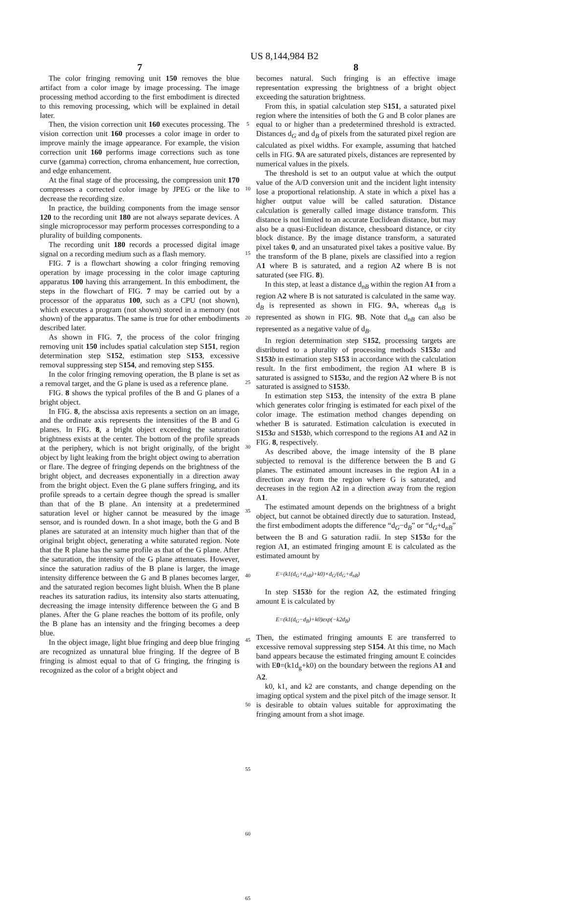US 8,144,984 B2
7
The color fringing removing unit 150 removes the blue artifact from a color image by image processing. The image processing method according to the first embodiment is directed to this removing processing, which will be explained in detail later.
Then, the vision correction unit 160 executes processing. The vision correction unit 160 processes a color image in order to improve mainly the image appearance. For example, the vision correction unit 160 performs image corrections such as tone curve (gamma) correction, chroma enhancement, hue correction, and edge enhancement.
At the final stage of the processing, the compression unit 170 compresses a corrected color image by JPEG or the like to decrease the recording size.
In practice, the building components from the image sensor 120 to the recording unit 180 are not always separate devices. A single microprocessor may perform processes corresponding to a plurality of building components.
The recording unit 180 records a processed digital image signal on a recording medium such as a flash memory.
FIG. 7 is a flowchart showing a color fringing removing operation by image processing in the color image capturing apparatus 100 having this arrangement. In this embodiment, the steps in the flowchart of FIG. 7 may be carried out by a processor of the apparatus 100, such as a CPU (not shown), which executes a program (not shown) stored in a memory (not shown) of the apparatus. The same is true for other embodiments described later.
As shown in FIG. 7, the process of the color fringing removing unit 150 includes spatial calculation step S151, region determination step S152, estimation step S153, excessive removal suppressing step S154, and removing step S155.
In the color fringing removing operation, the B plane is set as a removal target, and the G plane is used as a reference plane.
FIG. 8 shows the typical profiles of the B and G planes of a bright object.
In FIG. 8, the abscissa axis represents a section on an image, and the ordinate axis represents the intensities of the B and G planes. In FIG. 8, a bright object exceeding the saturation brightness exists at the center. The bottom of the profile spreads at the periphery, which is not bright originally, of the bright object by light leaking from the bright object owing to aberration or flare. The degree of fringing depends on the brightness of the bright object, and decreases exponentially in a direction away from the bright object. Even the G plane suffers fringing, and its profile spreads to a certain degree though the spread is smaller than that of the B plane. An intensity at a predetermined saturation level or higher cannot be measured by the image sensor, and is rounded down. In a shot image, both the G and B planes are saturated at an intensity much higher than that of the original bright object, generating a white saturated region. Note that the R plane has the same profile as that of the G plane. After the saturation, the intensity of the G plane attenuates. However, since the saturation radius of the B plane is larger, the image intensity difference between the G and B planes becomes larger, and the saturated region becomes light bluish. When the B plane reaches its saturation radius, its intensity also starts attenuating, decreasing the image intensity difference between the G and B planes. After the G plane reaches the bottom of its profile, only the B plane has an intensity and the fringing becomes a deep blue.
In the object image, light blue fringing and deep blue fringing are recognized as unnatural blue fringing. If the degree of B fringing is almost equal to that of G fringing, the fringing is recognized as the color of a bright object and
5
10
15
20
25
30
35
40
45
50
55
60
65
8
becomes natural. Such fringing is an effective image representation expressing the brightness of a bright object exceeding the saturation brightness.
From this, in spatial calculation step S151, a saturated pixel region where the intensities of both the G and B color planes are equal to or higher than a predetermined threshold is extracted. Distances d<sub>G</sub> and d<sub>B</sub> of pixels from the saturated pixel region are calculated as pixel widths. For example, assuming that hatched cells in FIG. 9 A are saturated pixels, distances are represented by numerical values in the pixels.
The threshold is set to an output value at which the output value of the A/D conversion unit and the incident light intensity lose a proportional relationship. A state in which a pixel has a higher output value will be called saturation. Distance calculation is generally called image distance transform. This distance is not limited to an accurate Euclidean distance, but may also be a quasi-Euclidean distance, chessboard distance, or city block distance. By the image distance transform, a saturated pixel takes 0, and an unsaturated pixel takes a positive value. By the transform of the B plane, pixels are classified into a region A1 where B is saturated, and a region A2 where B is not saturated (see FIG. 8).
In this step, at least a distance d<sub>nB</sub> within the region A1 from a region A2 where B is not saturated is calculated in the same way. d<sub>B</sub> is represented as shown in FIG. 9 A, whereas d<sub>nB</sub> is represented as shown in FIG. 9 B. Note that d<sub>nB</sub> can also be represented as a negative value of d<sub>B</sub>.
In region determination step S152, processing targets are distributed to a plurality of processing methods S153 a and S153 b in estimation step S153 in accordance with the calculation result. In the first embodiment, the region A1 where B is saturated is assigned to S153 a, and the region A2 where B is not saturated is assigned to S153 b.
In estimation step S153, the intensity of the extra B plane which generates color fringing is estimated for each pixel of the color image. The estimation method changes depending on whether B is saturated. Estimation calculation is executed in S153 a and S153 b, which correspond to the regions A1 and A2 in FIG. 8, respectively.
As described above, the image intensity of the B plane subjected to removal is the difference between the B and G planes. The estimated amount increases in the region A1 in a direction away from the region where G is saturated, and decreases in the region A2 in a direction away from the region A1.
The estimated amount depends on the brightness of a bright object, but cannot be obtained directly due to saturation. Instead, the first embodiment adopts the difference “d<sub>G</sub>−d<sub>B</sub>” or “d<sub>G</sub>+d<sub>nB</sub>” between the B and G saturation radii. In step S153 a for the region A1, an estimated fringing amount E is calculated as the estimated amount by
E=(k1(d<sub>G</sub>+d<sub>nB</sub>)+k0)×d<sub>G</sub>/(d<sub>G</sub>+d<sub>nB</sub>)
In step S153 b for the region A2, the estimated fringing amount E is calculated by
E=(k1(d<sub>G</sub>−d<sub>B</sub>)+k0)exp(−k2d<sub>B</sub>)
Then, the estimated fringing amounts E are transferred to excessive removal suppressing step S154. At this time, no Mach band appears because the estimated fringing amount E coincides with E0=(k1d<sub>g</sub>+k0) on the boundary between the regions A1 and A2.
k0, k1, and k2 are constants, and change depending on the imaging optical system and the pixel pitch of the image sensor. It is desirable to obtain values suitable for approximating the fringing amount from a shot image.